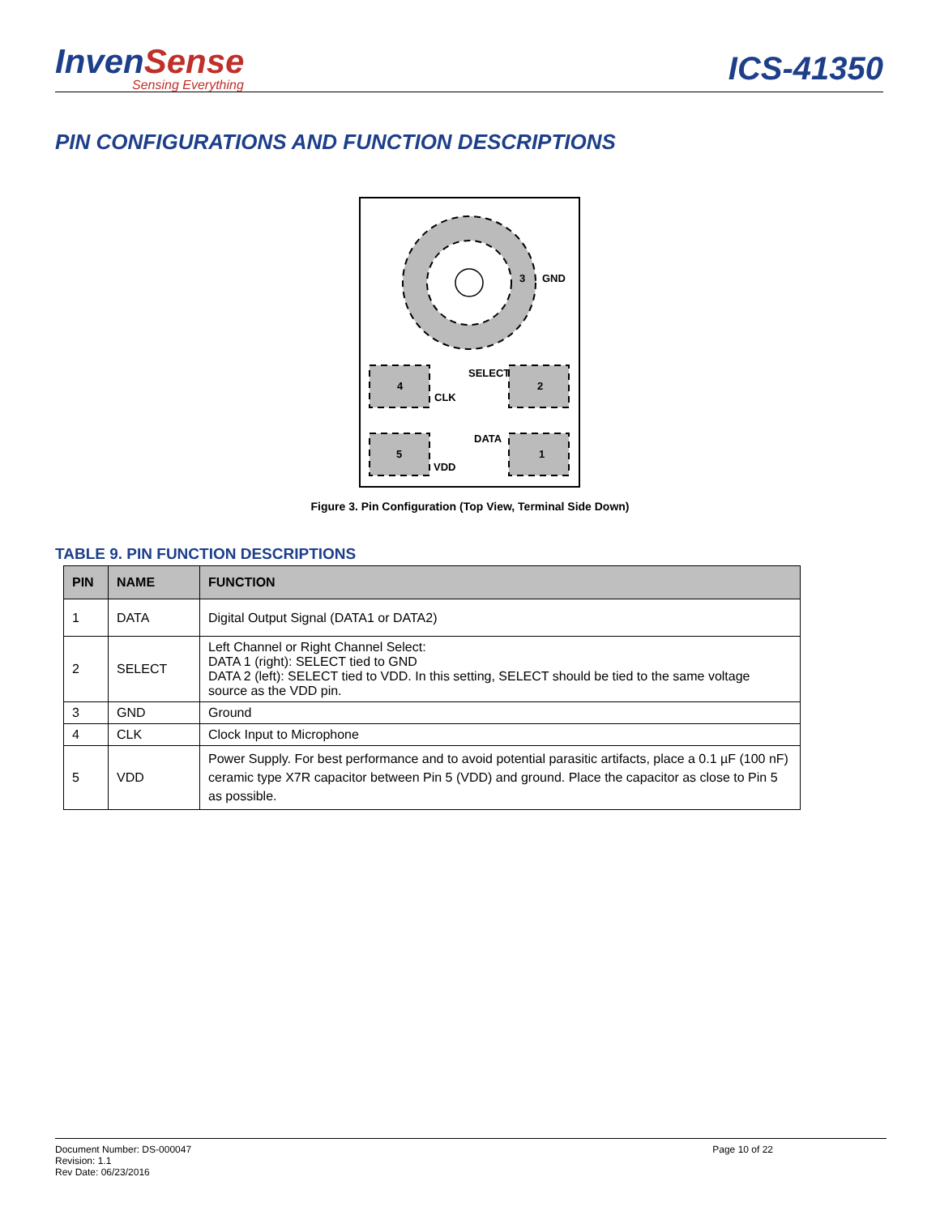InvenSense
Sensing Everything
ICS-41350
PIN CONFIGURATIONS AND FUNCTION DESCRIPTIONS
3
GND
4
2
5
1
SELECT
CLK
DATA
VDD
Figure 3. Pin Configuration (Top View, Terminal Side Down)
TABLE 9. PIN FUNCTION DESCRIPTIONS
| PIN | NAME | FUNCTION |
| --- | --- | --- |
| 1 | DATA | Digital Output Signal (DATA1 or DATA2) |
| 2 | SELECT | Left Channel or Right Channel Select: DATA 1 (right): SELECT tied to GND DATA 2 (left): SELECT tied to VDD. In this setting, SELECT should be tied to the same voltage source as the VDD pin. |
| 3 | GND | Ground |
| 4 | CLK | Clock Input to Microphone |
| 5 | VDD | Power Supply. For best performance and to avoid potential parasitic artifacts, place a 0.1 µF (100 nF) ceramic type X7R capacitor between Pin 5 (VDD) and ground. Place the capacitor as close to Pin 5 as possible. |
Document Number: DS-000047
Revision: 1.1
Rev Date: 06/23/2016
Page 10 of 22